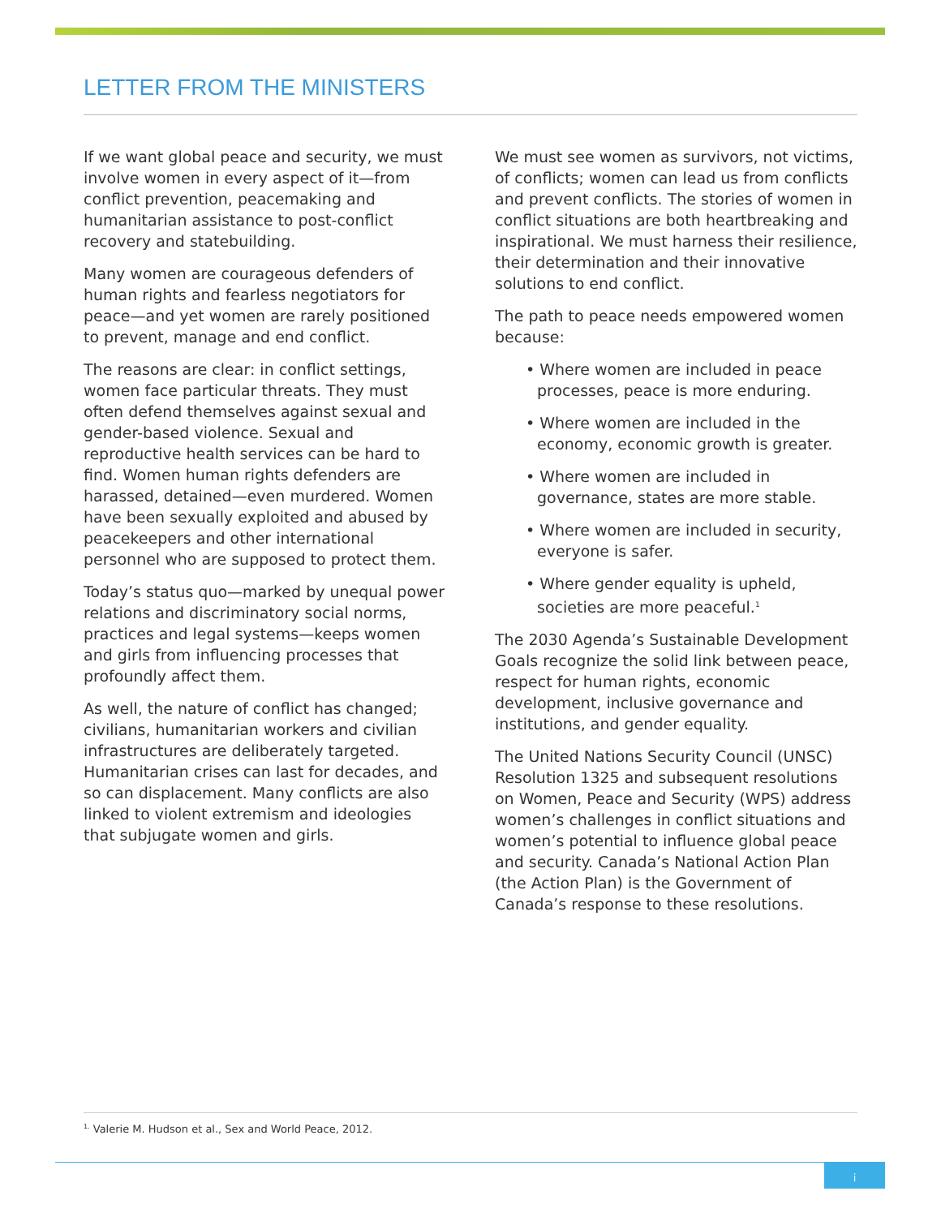LETTER FROM THE MINISTERS
If we want global peace and security, we must involve women in every aspect of it—from conflict prevention, peacemaking and humanitarian assistance to post-conflict recovery and statebuilding.
Many women are courageous defenders of human rights and fearless negotiators for peace—and yet women are rarely positioned to prevent, manage and end conflict.
The reasons are clear: in conflict settings, women face particular threats. They must often defend themselves against sexual and gender-based violence. Sexual and reproductive health services can be hard to find. Women human rights defenders are harassed, detained—even murdered. Women have been sexually exploited and abused by peacekeepers and other international personnel who are supposed to protect them.
Today’s status quo—marked by unequal power relations and discriminatory social norms, practices and legal systems—keeps women and girls from influencing processes that profoundly affect them.
As well, the nature of conflict has changed; civilians, humanitarian workers and civilian infrastructures are deliberately targeted. Humanitarian crises can last for decades, and so can displacement. Many conflicts are also linked to violent extremism and ideologies that subjugate women and girls.
We must see women as survivors, not victims, of conflicts; women can lead us from conflicts and prevent conflicts. The stories of women in conflict situations are both heartbreaking and inspirational. We must harness their resilience, their determination and their innovative solutions to end conflict.
The path to peace needs empowered women because:
• Where women are included in peace processes, peace is more enduring.
• Where women are included in the economy, economic growth is greater.
• Where women are included in governance, states are more stable.
• Where women are included in security, everyone is safer.
• Where gender equality is upheld, societies are more peaceful.<sup>1</sup>
The 2030 Agenda’s Sustainable Development Goals recognize the solid link between peace, respect for human rights, economic development, inclusive governance and institutions, and gender equality.
The United Nations Security Council (UNSC) Resolution 1325 and subsequent resolutions on Women, Peace and Security (WPS) address women’s challenges in conflict situations and women’s potential to influence global peace and security. Canada’s National Action Plan (the Action Plan) is the Government of Canada’s response to these resolutions.
<sup>1.</sup> Valerie M. Hudson et al., Sex and World Peace, 2012.
i